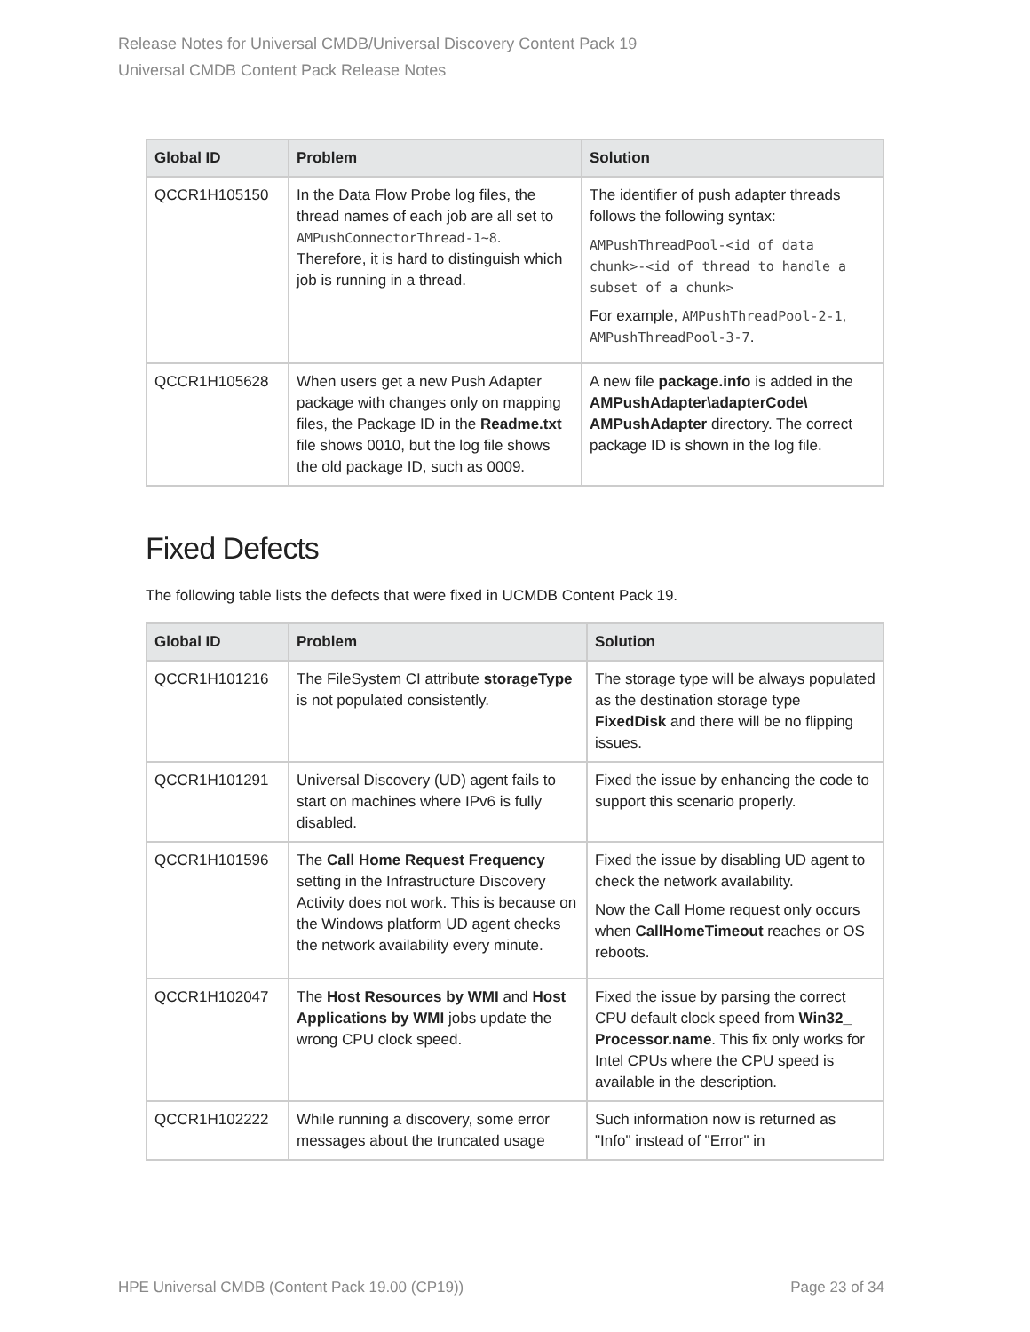Release Notes for Universal CMDB/Universal Discovery Content Pack 19
Universal CMDB Content Pack Release Notes
| Global ID | Problem | Solution |
| --- | --- | --- |
| QCCR1H105150 | In the Data Flow Probe log files, the thread names of each job are all set to AMPushConnectorThread-1~8 . Therefore, it is hard to distinguish which job is running in a thread. | The identifier of push adapter threads follows the following syntax: AMPushThreadPool-<id of data chunk>-<id of thread to handle a subset of a chunk> For example, AMPushThreadPool-2-1 , AMPushThreadPool-3-7 . |
| QCCR1H105628 | When users get a new Push Adapter package with changes only on mapping files, the Package ID in the Readme.txt file shows 0010, but the log file shows the old package ID, such as 0009. | A new file package.info is added in the AMPushAdapter\adapterCode\ AMPushAdapter directory. The correct package ID is shown in the log file. |
Fixed Defects
The following table lists the defects that were fixed in UCMDB Content Pack 19.
| Global ID | Problem | Solution |
| --- | --- | --- |
| QCCR1H101216 | The FileSystem CI attribute storageType is not populated consistently. | The storage type will be always populated as the destination storage type FixedDisk and there will be no flipping issues. |
| QCCR1H101291 | Universal Discovery (UD) agent fails to start on machines where IPv6 is fully disabled. | Fixed the issue by enhancing the code to support this scenario properly. |
| QCCR1H101596 | The Call Home Request Frequency setting in the Infrastructure Discovery Activity does not work. This is because on the Windows platform UD agent checks the network availability every minute. | Fixed the issue by disabling UD agent to check the network availability. Now the Call Home request only occurs when CallHomeTimeout reaches or OS reboots. |
| QCCR1H102047 | The Host Resources by WMI and Host Applications by WMI jobs update the wrong CPU clock speed. | Fixed the issue by parsing the correct CPU default clock speed from Win32_ Processor.name . This fix only works for Intel CPUs where the CPU speed is available in the description. |
| QCCR1H102222 | While running a discovery, some error messages about the truncated usage | Such information now is returned as "Info" instead of "Error" in |
HPE Universal CMDB (Content Pack 19.00 (CP19)) Page 23 of 34